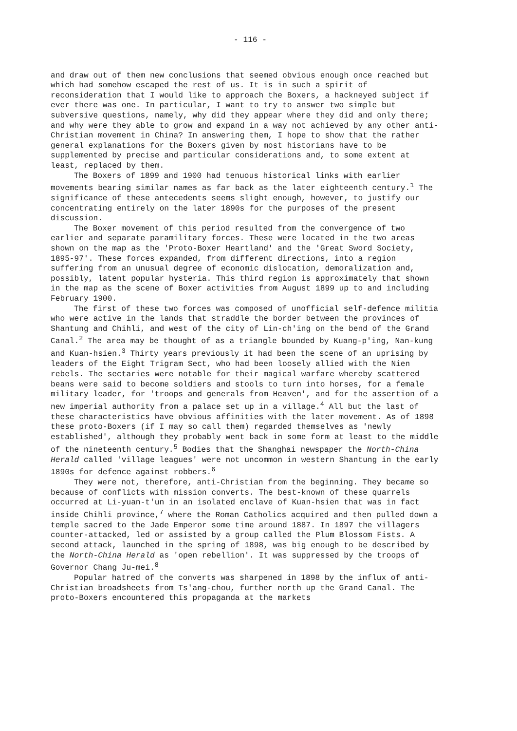- 116 -
and draw out of them new conclusions that seemed obvious enough once reached but which had somehow escaped the rest of us. It is in such a spirit of reconsideration that I would like to approach the Boxers, a hackneyed subject if ever there was one. In particular, I want to try to answer two simple but subversive questions, namely, why did they appear where they did and only there; and why were they able to grow and expand in a way not achieved by any other anti-Christian movement in China? In answering them, I hope to show that the rather general explanations for the Boxers given by most historians have to be supplemented by precise and particular considerations and, to some extent at least, replaced by them.
The Boxers of 1899 and 1900 had tenuous historical links with earlier movements bearing similar names as far back as the later eighteenth century.<sup>1</sup> The significance of these antecedents seems slight enough, however, to justify our concentrating entirely on the later 1890s for the purposes of the present discussion.
The Boxer movement of this period resulted from the convergence of two earlier and separate paramilitary forces. These were located in the two areas shown on the map as the 'Proto-Boxer Heartland' and the 'Great Sword Society, 1895-97'. These forces expanded, from different directions, into a region suffering from an unusual degree of economic dislocation, demoralization and, possibly, latent popular hysteria. This third region is approximately that shown in the map as the scene of Boxer activities from August 1899 up to and including February 1900.
The first of these two forces was composed of unofficial self-defence militia who were active in the lands that straddle the border between the provinces of Shantung and Chihli, and west of the city of Lin-ch'ing on the bend of the Grand Canal.<sup>2</sup> The area may be thought of as a triangle bounded by Kuang-p'ing, Nan-kung and Kuan-hsien.<sup>3</sup> Thirty years previously it had been the scene of an uprising by leaders of the Eight Trigram Sect, who had been loosely allied with the Nien rebels. The sectaries were notable for their magical warfare whereby scattered beans were said to become soldiers and stools to turn into horses, for a female military leader, for 'troops and generals from Heaven', and for the assertion of a new imperial authority from a palace set up in a village.<sup>4</sup> All but the last of these characteristics have obvious affinities with the later movement. As of 1898 these proto-Boxers (if I may so call them) regarded themselves as 'newly established', although they probably went back in some form at least to the middle of the nineteenth century.<sup>5</sup> Bodies that the Shanghai newspaper the North-China Herald called 'village leagues' were not uncommon in western Shantung in the early 1890s for defence against robbers.<sup>6</sup>
They were not, therefore, anti-Christian from the beginning. They became so because of conflicts with mission converts. The best-known of these quarrels occurred at Li-yuan-t'un in an isolated enclave of Kuan-hsien that was in fact inside Chihli province,<sup>7</sup> where the Roman Catholics acquired and then pulled down a temple sacred to the Jade Emperor some time around 1887. In 1897 the villagers counter-attacked, led or assisted by a group called the Plum Blossom Fists. A second attack, launched in the spring of 1898, was big enough to be described by the North-China Herald as 'open rebellion'. It was suppressed by the troops of Governor Chang Ju-mei.<sup>8</sup>
Popular hatred of the converts was sharpened in 1898 by the influx of anti-Christian broadsheets from Ts'ang-chou, further north up the Grand Canal. The proto-Boxers encountered this propaganda at the markets